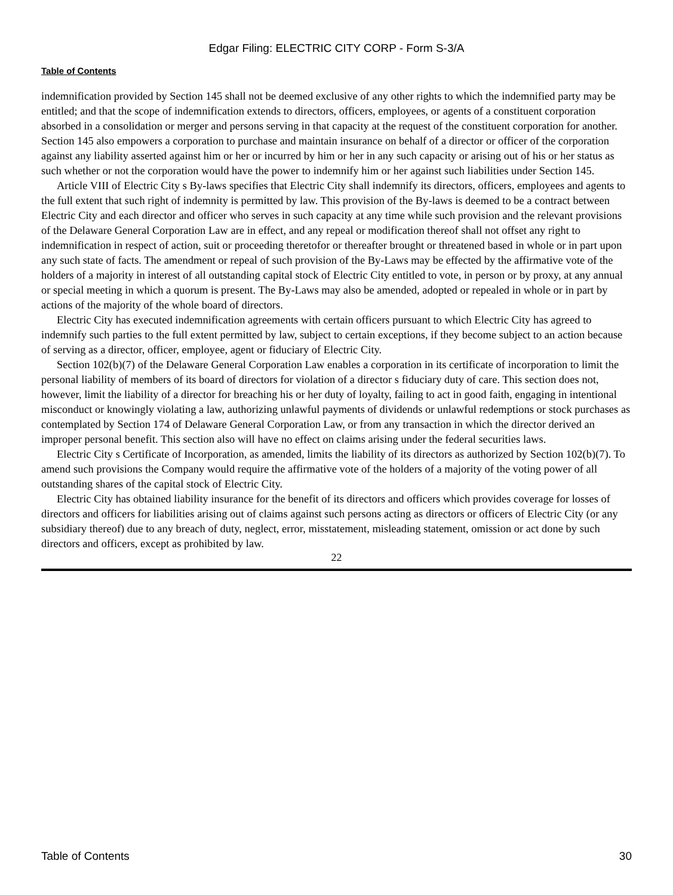Edgar Filing: ELECTRIC CITY CORP - Form S-3/A
Table of Contents
indemnification provided by Section 145 shall not be deemed exclusive of any other rights to which the indemnified party may be entitled; and that the scope of indemnification extends to directors, officers, employees, or agents of a constituent corporation absorbed in a consolidation or merger and persons serving in that capacity at the request of the constituent corporation for another. Section 145 also empowers a corporation to purchase and maintain insurance on behalf of a director or officer of the corporation against any liability asserted against him or her or incurred by him or her in any such capacity or arising out of his or her status as such whether or not the corporation would have the power to indemnify him or her against such liabilities under Section 145.
Article VIII of Electric City s By-laws specifies that Electric City shall indemnify its directors, officers, employees and agents to the full extent that such right of indemnity is permitted by law. This provision of the By-laws is deemed to be a contract between Electric City and each director and officer who serves in such capacity at any time while such provision and the relevant provisions of the Delaware General Corporation Law are in effect, and any repeal or modification thereof shall not offset any right to indemnification in respect of action, suit or proceeding theretofor or thereafter brought or threatened based in whole or in part upon any such state of facts. The amendment or repeal of such provision of the By-Laws may be effected by the affirmative vote of the holders of a majority in interest of all outstanding capital stock of Electric City entitled to vote, in person or by proxy, at any annual or special meeting in which a quorum is present. The By-Laws may also be amended, adopted or repealed in whole or in part by actions of the majority of the whole board of directors.
Electric City has executed indemnification agreements with certain officers pursuant to which Electric City has agreed to indemnify such parties to the full extent permitted by law, subject to certain exceptions, if they become subject to an action because of serving as a director, officer, employee, agent or fiduciary of Electric City.
Section 102(b)(7) of the Delaware General Corporation Law enables a corporation in its certificate of incorporation to limit the personal liability of members of its board of directors for violation of a director s fiduciary duty of care. This section does not, however, limit the liability of a director for breaching his or her duty of loyalty, failing to act in good faith, engaging in intentional misconduct or knowingly violating a law, authorizing unlawful payments of dividends or unlawful redemptions or stock purchases as contemplated by Section 174 of Delaware General Corporation Law, or from any transaction in which the director derived an improper personal benefit. This section also will have no effect on claims arising under the federal securities laws.
Electric City s Certificate of Incorporation, as amended, limits the liability of its directors as authorized by Section 102(b)(7). To amend such provisions the Company would require the affirmative vote of the holders of a majority of the voting power of all outstanding shares of the capital stock of Electric City.
Electric City has obtained liability insurance for the benefit of its directors and officers which provides coverage for losses of directors and officers for liabilities arising out of claims against such persons acting as directors or officers of Electric City (or any subsidiary thereof) due to any breach of duty, neglect, error, misstatement, misleading statement, omission or act done by such directors and officers, except as prohibited by law.
22
Table of Contents 30